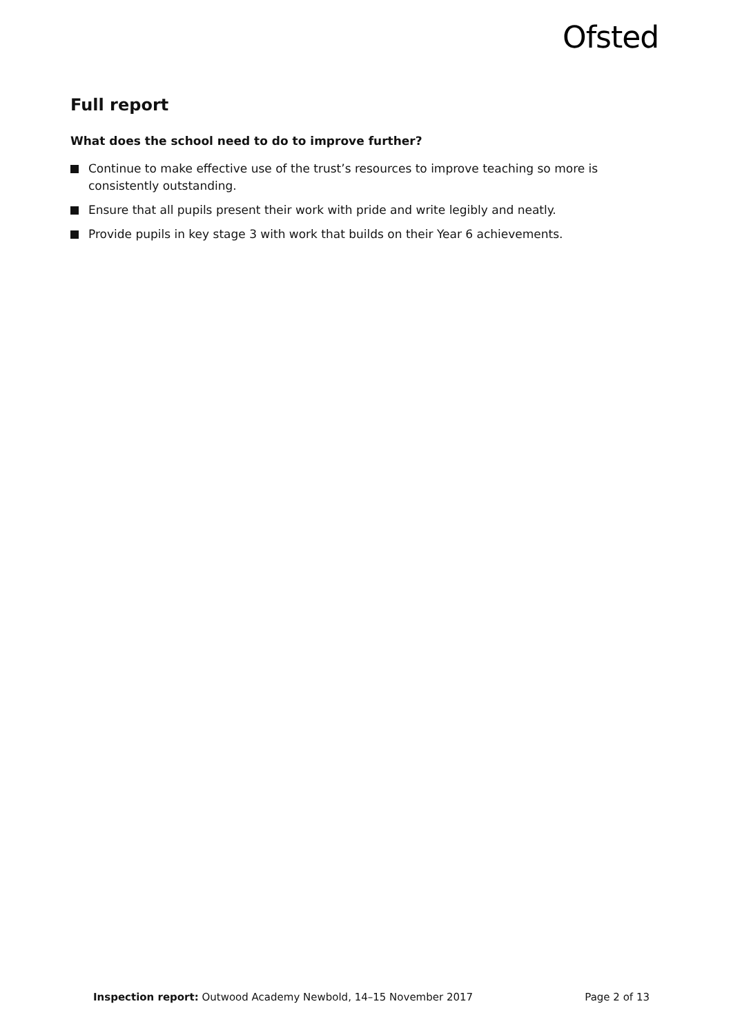Ofsted
Full report
What does the school need to do to improve further?
Continue to make effective use of the trust’s resources to improve teaching so more is consistently outstanding.
Ensure that all pupils present their work with pride and write legibly and neatly.
Provide pupils in key stage 3 with work that builds on their Year 6 achievements.
Inspection report: Outwood Academy Newbold, 14–15 November 2017 Page 2 of 13